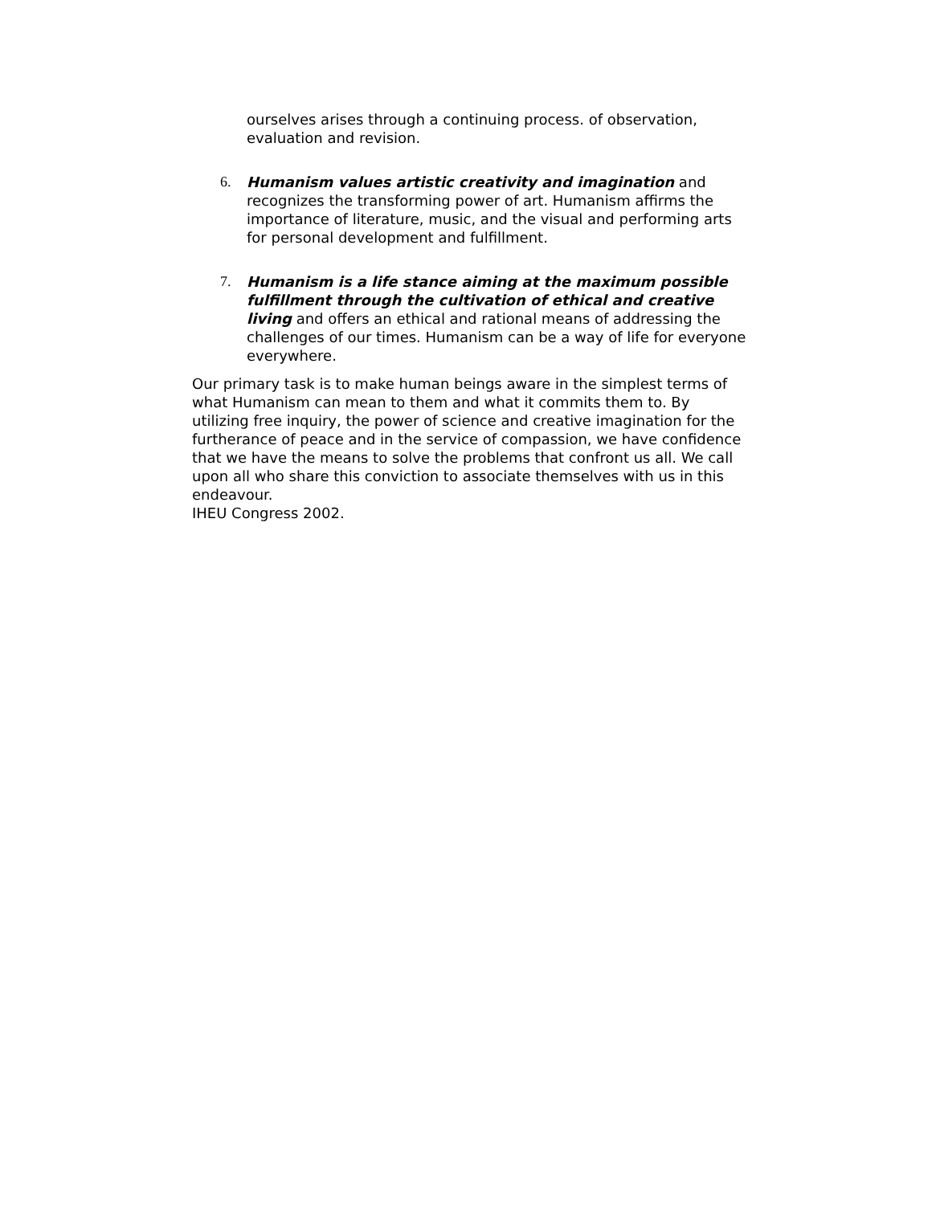ourselves arises through a continuing process. of observation, evaluation and revision.
6. Humanism values artistic creativity and imagination and recognizes the transforming power of art. Humanism affirms the importance of literature, music, and the visual and performing arts for personal development and fulfillment.
7. Humanism is a life stance aiming at the maximum possible fulfillment through the cultivation of ethical and creative living and offers an ethical and rational means of addressing the challenges of our times. Humanism can be a way of life for everyone everywhere.
Our primary task is to make human beings aware in the simplest terms of what Humanism can mean to them and what it commits them to. By utilizing free inquiry, the power of science and creative imagination for the furtherance of peace and in the service of compassion, we have confidence that we have the means to solve the problems that confront us all. We call upon all who share this conviction to associate themselves with us in this endeavour.
IHEU Congress 2002.